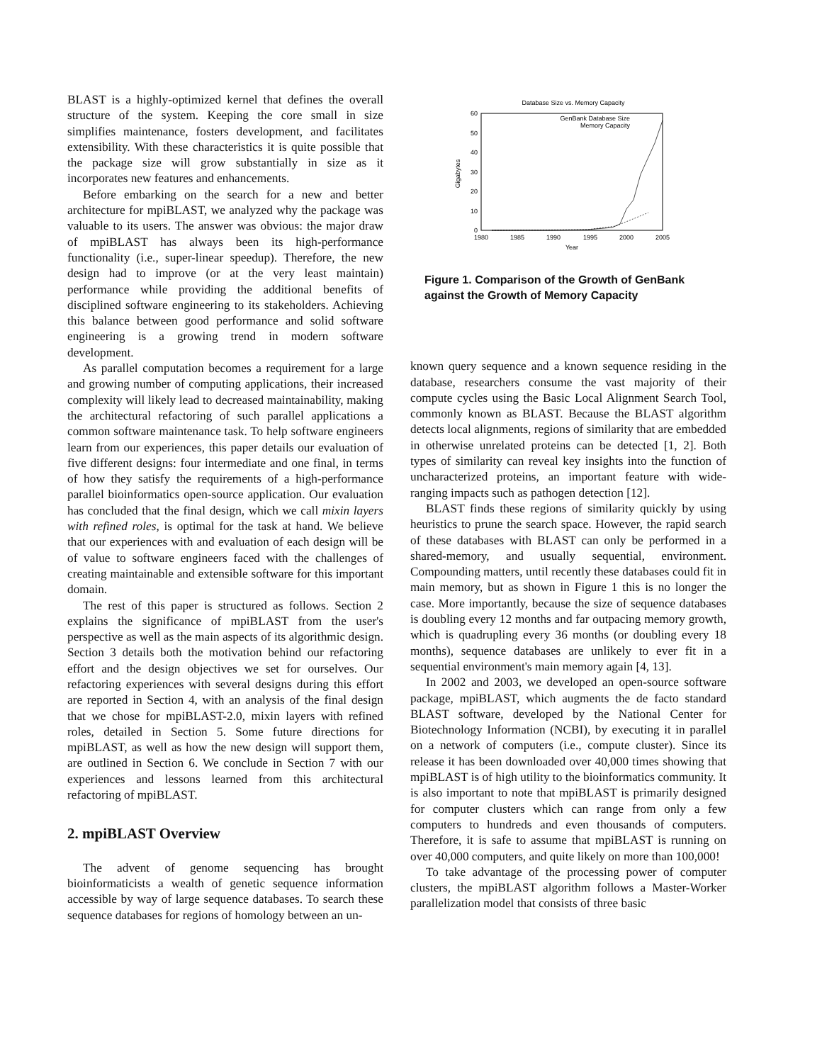BLAST is a highly-optimized kernel that defines the overall structure of the system. Keeping the core small in size simplifies maintenance, fosters development, and facilitates extensibility. With these characteristics it is quite possible that the package size will grow substantially in size as it incorporates new features and enhancements.
Before embarking on the search for a new and better architecture for mpiBLAST, we analyzed why the package was valuable to its users. The answer was obvious: the major draw of mpiBLAST has always been its high-performance functionality (i.e., super-linear speedup). Therefore, the new design had to improve (or at the very least maintain) performance while providing the additional benefits of disciplined software engineering to its stakeholders. Achieving this balance between good performance and solid software engineering is a growing trend in modern software development.
As parallel computation becomes a requirement for a large and growing number of computing applications, their increased complexity will likely lead to decreased maintainability, making the architectural refactoring of such parallel applications a common software maintenance task. To help software engineers learn from our experiences, this paper details our evaluation of five different designs: four intermediate and one final, in terms of how they satisfy the requirements of a high-performance parallel bioinformatics open-source application. Our evaluation has concluded that the final design, which we call mixin layers with refined roles, is optimal for the task at hand. We believe that our experiences with and evaluation of each design will be of value to software engineers faced with the challenges of creating maintainable and extensible software for this important domain.
The rest of this paper is structured as follows. Section 2 explains the significance of mpiBLAST from the user's perspective as well as the main aspects of its algorithmic design. Section 3 details both the motivation behind our refactoring effort and the design objectives we set for ourselves. Our refactoring experiences with several designs during this effort are reported in Section 4, with an analysis of the final design that we chose for mpiBLAST-2.0, mixin layers with refined roles, detailed in Section 5. Some future directions for mpiBLAST, as well as how the new design will support them, are outlined in Section 6. We conclude in Section 7 with our experiences and lessons learned from this architectural refactoring of mpiBLAST.
2. mpiBLAST Overview
The advent of genome sequencing has brought bioinformaticists a wealth of genetic sequence information accessible by way of large sequence databases. To search these sequence databases for regions of homology between an un-
Database Size vs. Memory Capacity
0
10
20
30
40
50
60
1980
1985
1990
1995
2000
2005
Year
Gigabytes
GenBank Database Size
Memory Capacity
Figure 1. Comparison of the Growth of GenBank against the Growth of Memory Capacity
known query sequence and a known sequence residing in the database, researchers consume the vast majority of their compute cycles using the Basic Local Alignment Search Tool, commonly known as BLAST. Because the BLAST algorithm detects local alignments, regions of similarity that are embedded in otherwise unrelated proteins can be detected [1, 2]. Both types of similarity can reveal key insights into the function of uncharacterized proteins, an important feature with wide-ranging impacts such as pathogen detection [12].
BLAST finds these regions of similarity quickly by using heuristics to prune the search space. However, the rapid search of these databases with BLAST can only be performed in a shared-memory, and usually sequential, environment. Compounding matters, until recently these databases could fit in main memory, but as shown in Figure 1 this is no longer the case. More importantly, because the size of sequence databases is doubling every 12 months and far outpacing memory growth, which is quadrupling every 36 months (or doubling every 18 months), sequence databases are unlikely to ever fit in a sequential environment's main memory again [4, 13].
In 2002 and 2003, we developed an open-source software package, mpiBLAST, which augments the de facto standard BLAST software, developed by the National Center for Biotechnology Information (NCBI), by executing it in parallel on a network of computers (i.e., compute cluster). Since its release it has been downloaded over 40,000 times showing that mpiBLAST is of high utility to the bioinformatics community. It is also important to note that mpiBLAST is primarily designed for computer clusters which can range from only a few computers to hundreds and even thousands of computers. Therefore, it is safe to assume that mpiBLAST is running on over 40,000 computers, and quite likely on more than 100,000!
To take advantage of the processing power of computer clusters, the mpiBLAST algorithm follows a Master-Worker parallelization model that consists of three basic